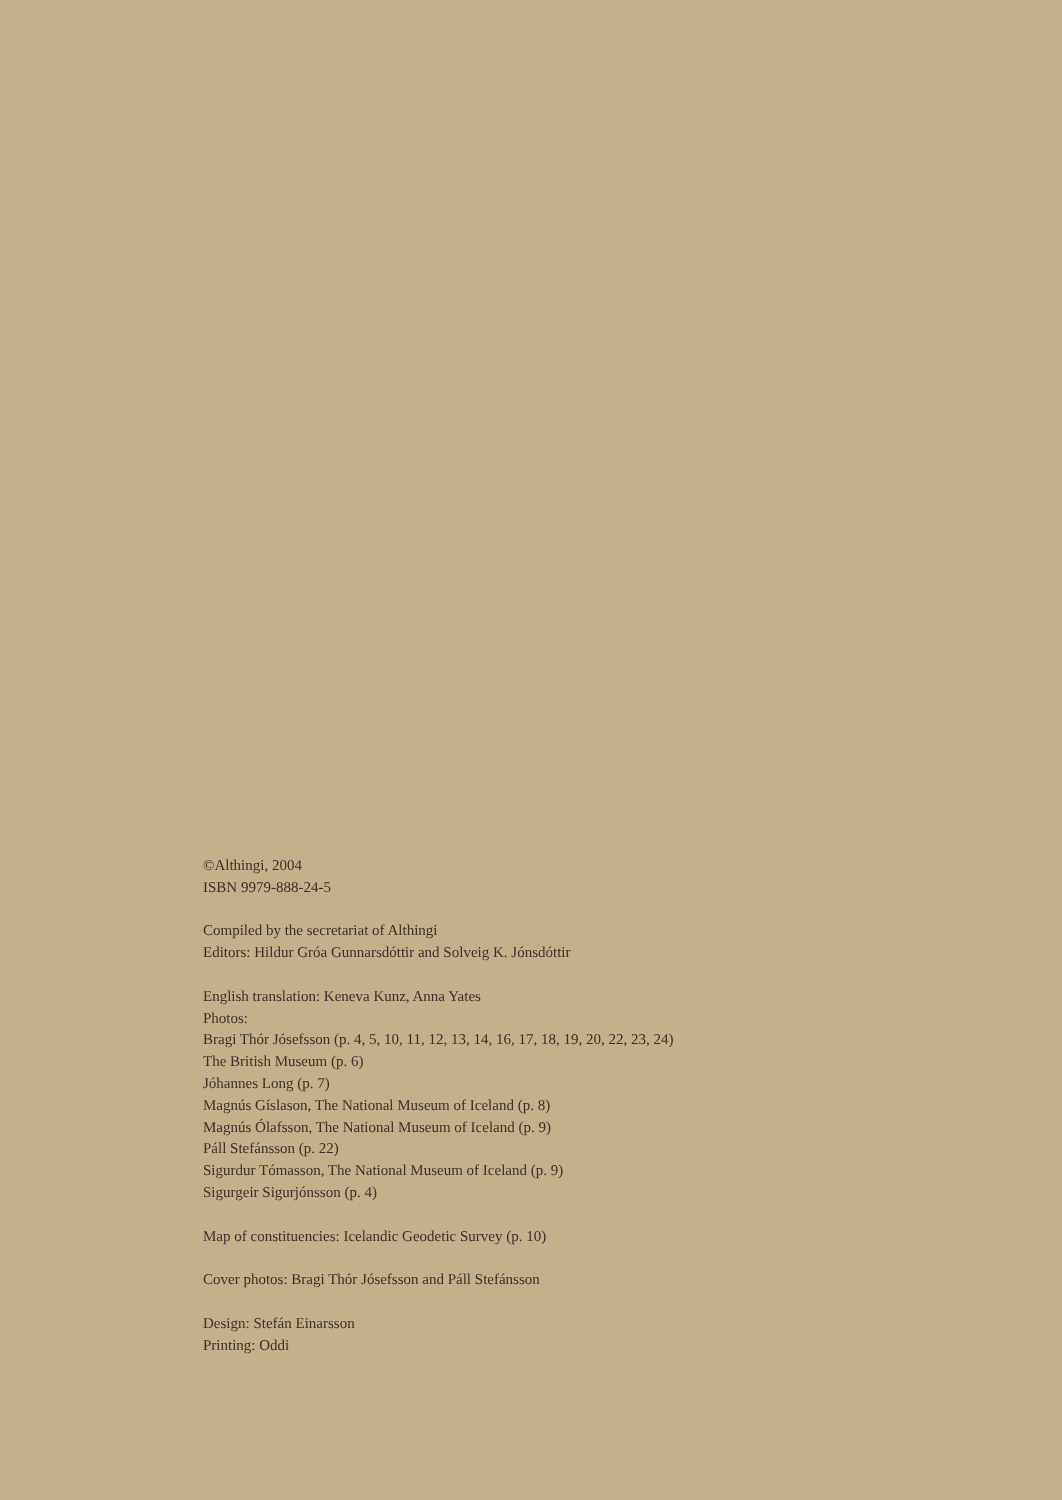©Althingi, 2004
ISBN 9979-888-24-5
Compiled by the secretariat of Althingi
Editors: Hildur Gróa Gunnarsdóttir and Solveig K. Jónsdóttir
English translation: Keneva Kunz, Anna Yates
Photos:
Bragi Thór Jósefsson (p. 4, 5, 10, 11, 12, 13, 14, 16, 17, 18, 19, 20, 22, 23, 24)
The British Museum (p. 6)
Jóhannes Long (p. 7)
Magnús Gíslason, The National Museum of Iceland (p. 8)
Magnús Ólafsson, The National Museum of Iceland (p. 9)
Páll Stefánsson (p. 22)
Sigurdur Tómasson, The National Museum of Iceland (p. 9)
Sigurgeir Sigurjónsson (p. 4)
Map of constituencies: Icelandic Geodetic Survey (p. 10)
Cover photos: Bragi Thór Jósefsson and Páll Stefánsson
Design: Stefán Einarsson
Printing: Oddi